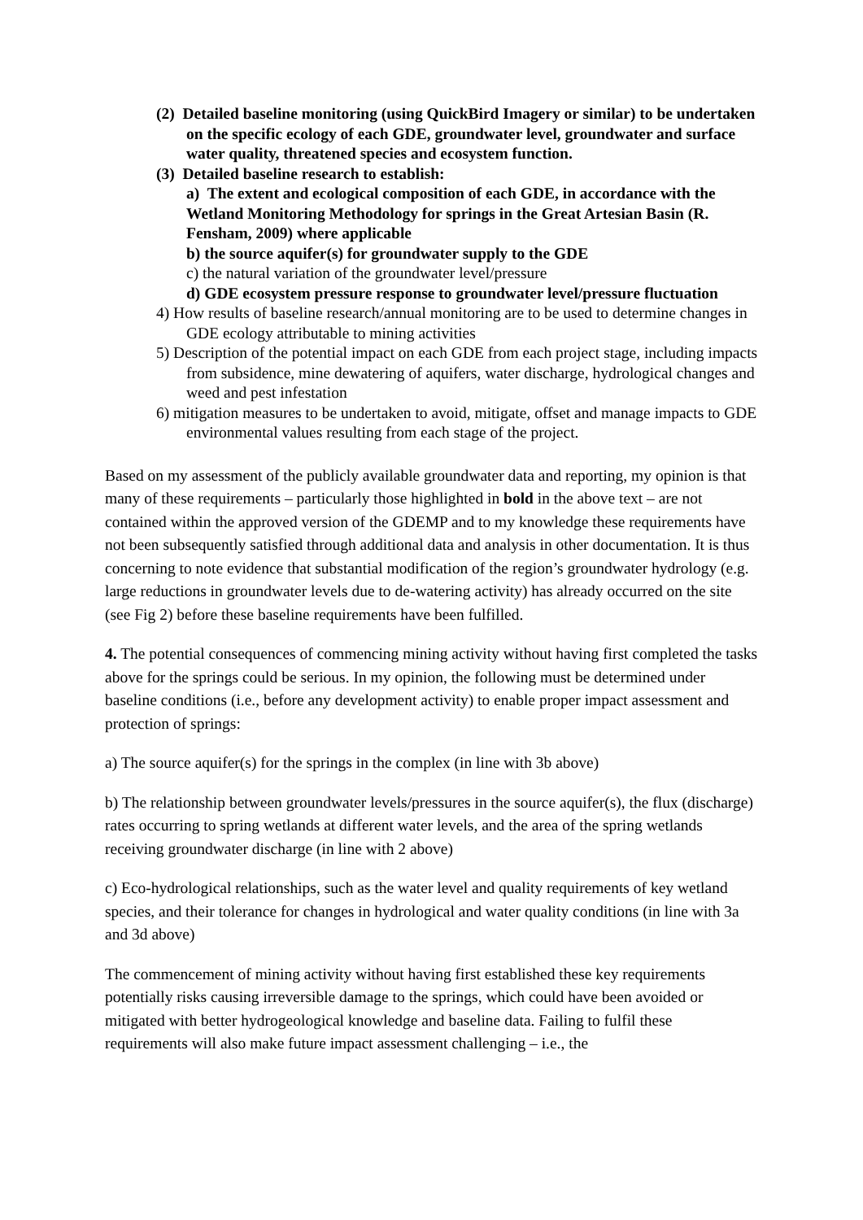(2) Detailed baseline monitoring (using QuickBird Imagery or similar) to be undertaken on the specific ecology of each GDE, groundwater level, groundwater and surface water quality, threatened species and ecosystem function.
(3) Detailed baseline research to establish:
a) The extent and ecological composition of each GDE, in accordance with the Wetland Monitoring Methodology for springs in the Great Artesian Basin (R. Fensham, 2009) where applicable
b) the source aquifer(s) for groundwater supply to the GDE
c) the natural variation of the groundwater level/pressure
d) GDE ecosystem pressure response to groundwater level/pressure fluctuation
4) How results of baseline research/annual monitoring are to be used to determine changes in GDE ecology attributable to mining activities
5) Description of the potential impact on each GDE from each project stage, including impacts from subsidence, mine dewatering of aquifers, water discharge, hydrological changes and weed and pest infestation
6) mitigation measures to be undertaken to avoid, mitigate, offset and manage impacts to GDE environmental values resulting from each stage of the project.
Based on my assessment of the publicly available groundwater data and reporting, my opinion is that many of these requirements – particularly those highlighted in bold in the above text – are not contained within the approved version of the GDEMP and to my knowledge these requirements have not been subsequently satisfied through additional data and analysis in other documentation. It is thus concerning to note evidence that substantial modification of the region’s groundwater hydrology (e.g. large reductions in groundwater levels due to de-watering activity) has already occurred on the site (see Fig 2) before these baseline requirements have been fulfilled.
4. The potential consequences of commencing mining activity without having first completed the tasks above for the springs could be serious. In my opinion, the following must be determined under baseline conditions (i.e., before any development activity) to enable proper impact assessment and protection of springs:
a) The source aquifer(s) for the springs in the complex (in line with 3b above)
b) The relationship between groundwater levels/pressures in the source aquifer(s), the flux (discharge) rates occurring to spring wetlands at different water levels, and the area of the spring wetlands receiving groundwater discharge (in line with 2 above)
c) Eco-hydrological relationships, such as the water level and quality requirements of key wetland species, and their tolerance for changes in hydrological and water quality conditions (in line with 3a and 3d above)
The commencement of mining activity without having first established these key requirements potentially risks causing irreversible damage to the springs, which could have been avoided or mitigated with better hydrogeological knowledge and baseline data. Failing to fulfil these requirements will also make future impact assessment challenging – i.e., the